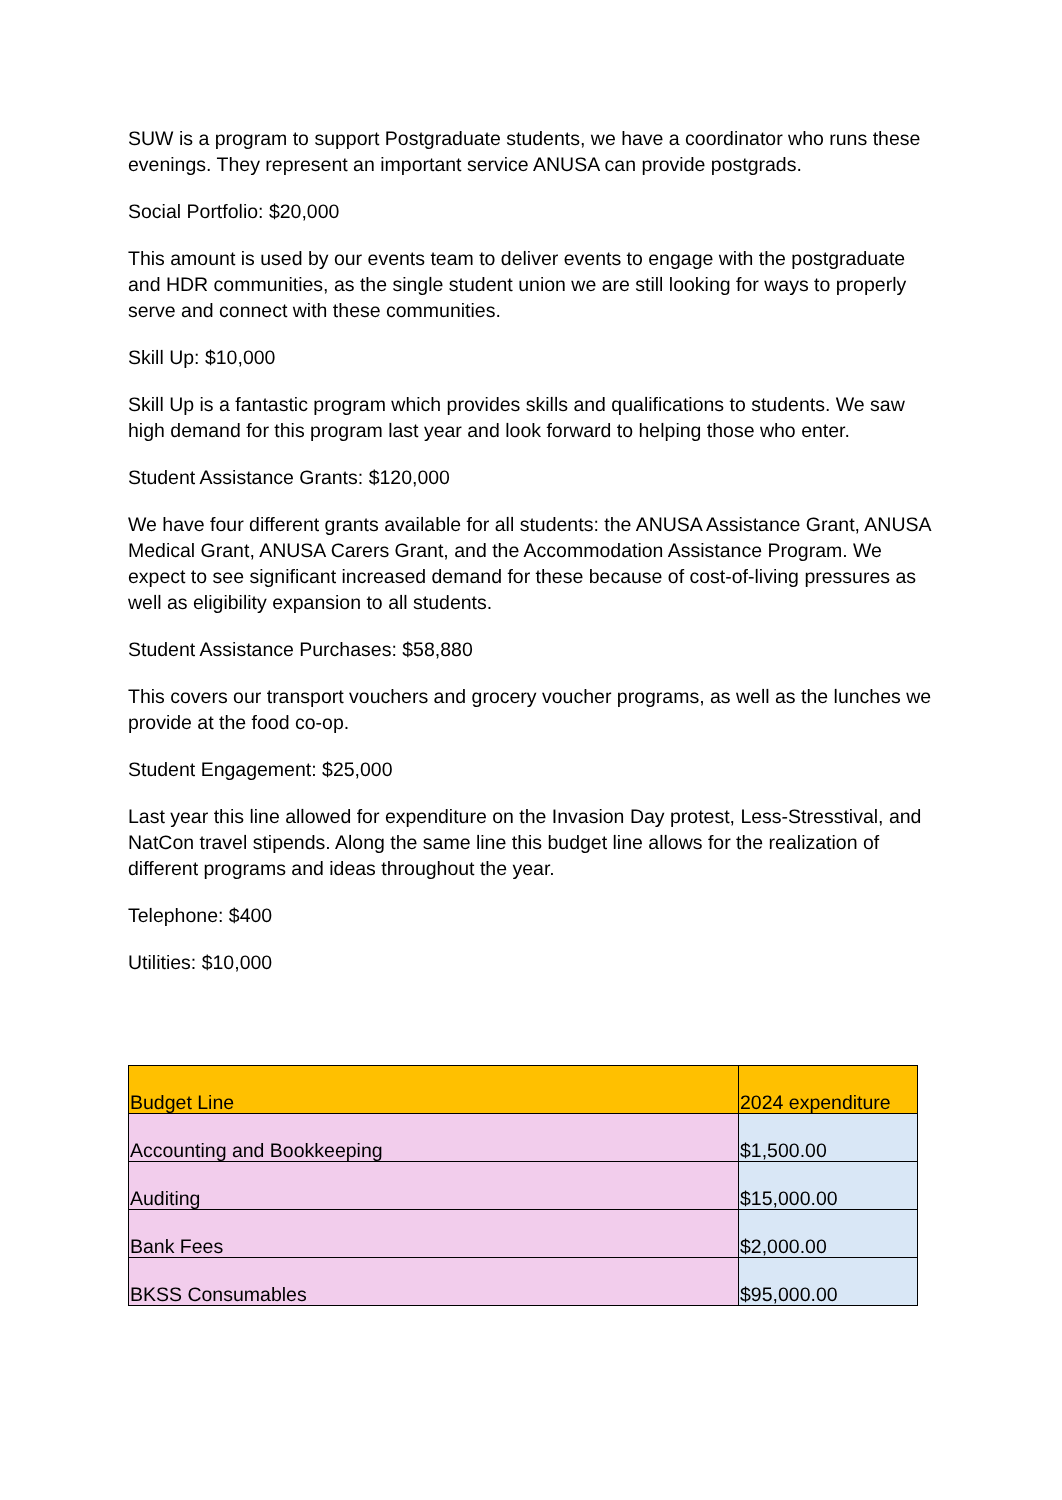SUW is a program to support Postgraduate students, we have a coordinator who runs these evenings. They represent an important service ANUSA can provide postgrads.
Social Portfolio: $20,000
This amount is used by our events team to deliver events to engage with the postgraduate and HDR communities, as the single student union we are still looking for ways to properly serve and connect with these communities.
Skill Up: $10,000
Skill Up is a fantastic program which provides skills and qualifications to students. We saw high demand for this program last year and look forward to helping those who enter.
Student Assistance Grants: $120,000
We have four different grants available for all students: the ANUSA Assistance Grant, ANUSA Medical Grant, ANUSA Carers Grant, and the Accommodation Assistance Program. We expect to see significant increased demand for these because of cost-of-living pressures as well as eligibility expansion to all students.
Student Assistance Purchases: $58,880
This covers our transport vouchers and grocery voucher programs, as well as the lunches we provide at the food co-op.
Student Engagement: $25,000
Last year this line allowed for expenditure on the Invasion Day protest, Less-Stresstival, and NatCon travel stipends. Along the same line this budget line allows for the realization of different programs and ideas throughout the year.
Telephone: $400
Utilities: $10,000
| Budget Line | 2024 expenditure |
| --- | --- |
| Accounting and Bookkeeping | $1,500.00 |
| Auditing | $15,000.00 |
| Bank Fees | $2,000.00 |
| BKSS Consumables | $95,000.00 |